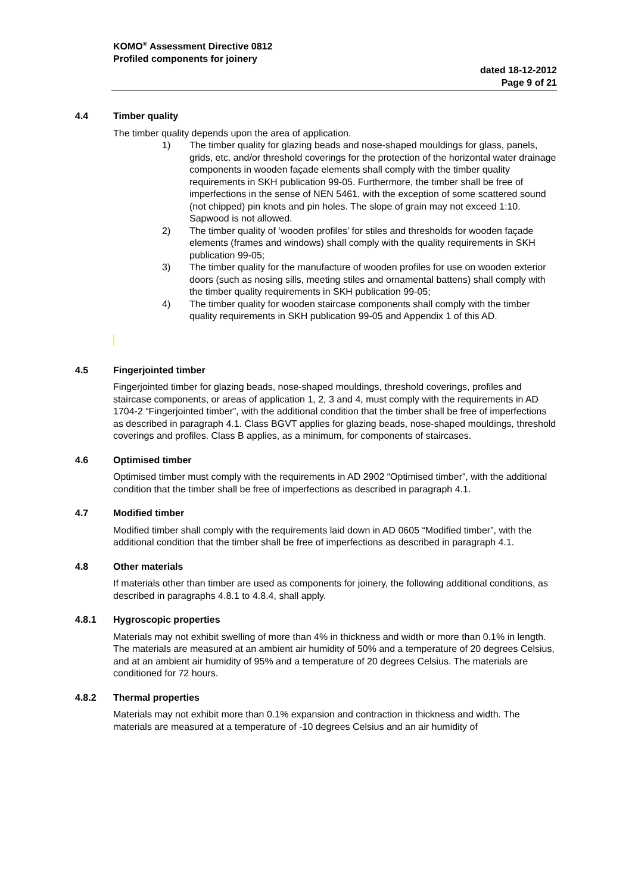KOMO<sup>®</sup> Assessment Directive 0812
Profiled components for joinery
dated 18-12-2012
Page 9 of 21
4.4 Timber quality
The timber quality depends upon the area of application.
1) The timber quality for glazing beads and nose-shaped mouldings for glass, panels, grids, etc. and/or threshold coverings for the protection of the horizontal water drainage components in wooden façade elements shall comply with the timber quality requirements in SKH publication 99-05. Furthermore, the timber shall be free of imperfections in the sense of NEN 5461, with the exception of some scattered sound (not chipped) pin knots and pin holes. The slope of grain may not exceed 1:10. Sapwood is not allowed.
2) The timber quality of ‘wooden profiles’ for stiles and thresholds for wooden façade elements (frames and windows) shall comply with the quality requirements in SKH publication 99-05;
3) The timber quality for the manufacture of wooden profiles for use on wooden exterior doors (such as nosing sills, meeting stiles and ornamental battens) shall comply with the timber quality requirements in SKH publication 99-05;
4) The timber quality for wooden staircase components shall comply with the timber quality requirements in SKH publication 99-05 and Appendix 1 of this AD.
4.5 Fingerjointed timber
Fingerjointed timber for glazing beads, nose-shaped mouldings, threshold coverings, profiles and staircase components, or areas of application 1, 2, 3 and 4, must comply with the requirements in AD 1704-2 “Fingerjointed timber”, with the additional condition that the timber shall be free of imperfections as described in paragraph 4.1. Class BGVT applies for glazing beads, nose-shaped mouldings, threshold coverings and profiles. Class B applies, as a minimum, for components of staircases.
4.6 Optimised timber
Optimised timber must comply with the requirements in AD 2902 “Optimised timber”, with the additional condition that the timber shall be free of imperfections as described in paragraph 4.1.
4.7 Modified timber
Modified timber shall comply with the requirements laid down in AD 0605 “Modified timber”, with the additional condition that the timber shall be free of imperfections as described in paragraph 4.1.
4.8 Other materials
If materials other than timber are used as components for joinery, the following additional conditions, as described in paragraphs 4.8.1 to 4.8.4, shall apply.
4.8.1 Hygroscopic properties
Materials may not exhibit swelling of more than 4% in thickness and width or more than 0.1% in length. The materials are measured at an ambient air humidity of 50% and a temperature of 20 degrees Celsius, and at an ambient air humidity of 95% and a temperature of 20 degrees Celsius. The materials are conditioned for 72 hours.
4.8.2 Thermal properties
Materials may not exhibit more than 0.1% expansion and contraction in thickness and width. The materials are measured at a temperature of -10 degrees Celsius and an air humidity of